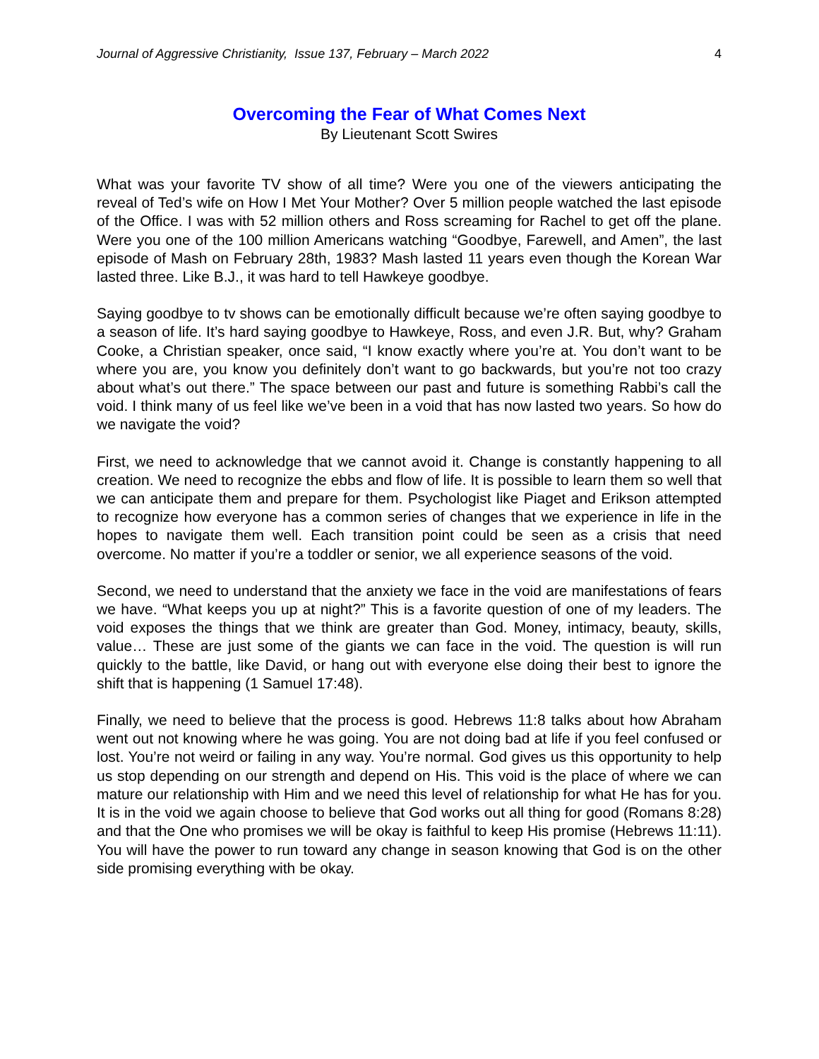Journal of Aggressive Christianity, Issue 137, February – March 2022 4
Overcoming the Fear of What Comes Next
By Lieutenant Scott Swires
What was your favorite TV show of all time? Were you one of the viewers anticipating the reveal of Ted’s wife on How I Met Your Mother? Over 5 million people watched the last episode of the Office. I was with 52 million others and Ross screaming for Rachel to get off the plane. Were you one of the 100 million Americans watching “Goodbye, Farewell, and Amen”, the last episode of Mash on February 28th, 1983? Mash lasted 11 years even though the Korean War lasted three. Like B.J., it was hard to tell Hawkeye goodbye.
Saying goodbye to tv shows can be emotionally difficult because we’re often saying goodbye to a season of life. It’s hard saying goodbye to Hawkeye, Ross, and even J.R. But, why? Graham Cooke, a Christian speaker, once said, “I know exactly where you’re at. You don’t want to be where you are, you know you definitely don’t want to go backwards, but you’re not too crazy about what’s out there.” The space between our past and future is something Rabbi’s call the void. I think many of us feel like we’ve been in a void that has now lasted two years. So how do we navigate the void?
First, we need to acknowledge that we cannot avoid it. Change is constantly happening to all creation. We need to recognize the ebbs and flow of life. It is possible to learn them so well that we can anticipate them and prepare for them. Psychologist like Piaget and Erikson attempted to recognize how everyone has a common series of changes that we experience in life in the hopes to navigate them well. Each transition point could be seen as a crisis that need overcome. No matter if you’re a toddler or senior, we all experience seasons of the void.
Second, we need to understand that the anxiety we face in the void are manifestations of fears we have. “What keeps you up at night?” This is a favorite question of one of my leaders. The void exposes the things that we think are greater than God. Money, intimacy, beauty, skills, value… These are just some of the giants we can face in the void. The question is will run quickly to the battle, like David, or hang out with everyone else doing their best to ignore the shift that is happening (1 Samuel 17:48).
Finally, we need to believe that the process is good. Hebrews 11:8 talks about how Abraham went out not knowing where he was going. You are not doing bad at life if you feel confused or lost. You’re not weird or failing in any way. You’re normal. God gives us this opportunity to help us stop depending on our strength and depend on His. This void is the place of where we can mature our relationship with Him and we need this level of relationship for what He has for you. It is in the void we again choose to believe that God works out all thing for good (Romans 8:28) and that the One who promises we will be okay is faithful to keep His promise (Hebrews 11:11). You will have the power to run toward any change in season knowing that God is on the other side promising everything with be okay.